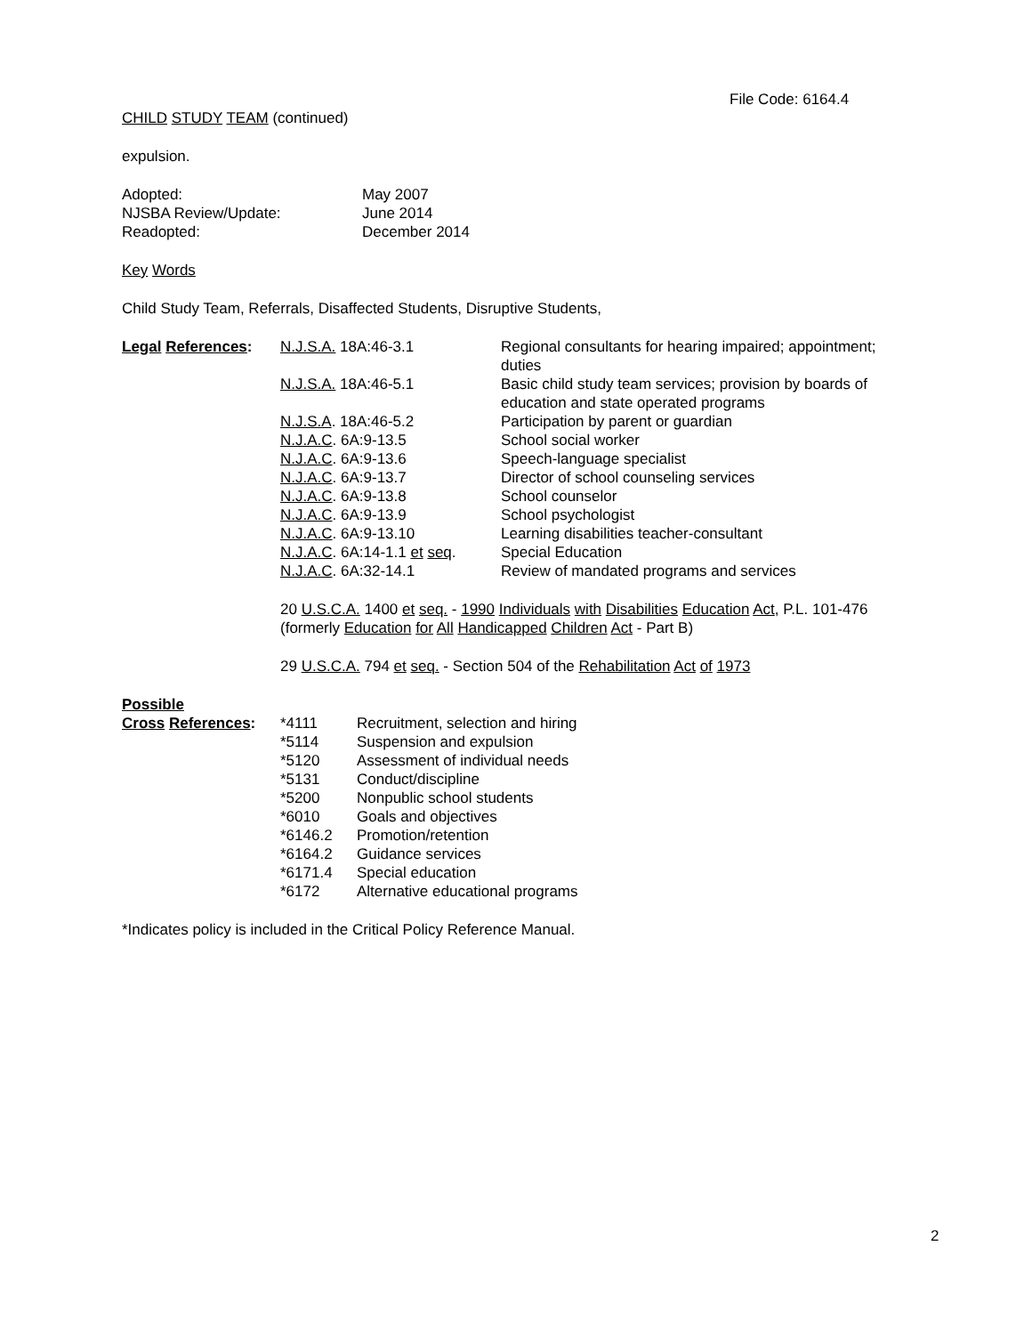File Code: 6164.4
CHILD STUDY TEAM (continued)
expulsion.
| Adopted: | May 2007 |
| NJSBA Review/Update: | June 2014 |
| Readopted: | December 2014 |
Key Words
Child Study Team, Referrals, Disaffected Students, Disruptive Students,
| Legal References : | N.J.S.A. 18A:46-3.1 | Regional consultants for hearing impaired; appointment; duties |
| | N.J.S.A. 18A:46-5.1 | Basic child study team services; provision by boards of education and state operated programs |
| | N.J.S.A . 18A:46-5.2 | Participation by parent or guardian |
| | N.J.A.C . 6A:9-13.5 | School social worker |
| | N.J.A.C . 6A:9-13.6 | Speech-language specialist |
| | N.J.A.C . 6A:9-13.7 | Director of school counseling services |
| | N.J.A.C . 6A:9-13.8 | School counselor |
| | N.J.A.C . 6A:9-13.9 | School psychologist |
| | N.J.A.C . 6A:9-13.10 | Learning disabilities teacher-consultant |
| | N.J.A.C . 6A:14-1.1 et seq . | Special Education |
| | N.J.A.C . 6A:32-14.1 | Review of mandated programs and services |
20 U.S.C.A. 1400 et seq. - 1990 Individuals with Disabilities Education Act, P.L. 101-476
(formerly Education for All Handicapped Children Act - Part B)
29 U.S.C.A. 794 et seq. - Section 504 of the Rehabilitation Act of 1973
Possible
| Cross References : | *4111 | Recruitment, selection and hiring |
| | *5114 | Suspension and expulsion |
| | *5120 | Assessment of individual needs |
| | *5131 | Conduct/discipline |
| | *5200 | Nonpublic school students |
| | *6010 | Goals and objectives |
| | *6146.2 | Promotion/retention |
| | *6164.2 | Guidance services |
| | *6171.4 | Special education |
| | *6172 | Alternative educational programs |
*Indicates policy is included in the Critical Policy Reference Manual.
2